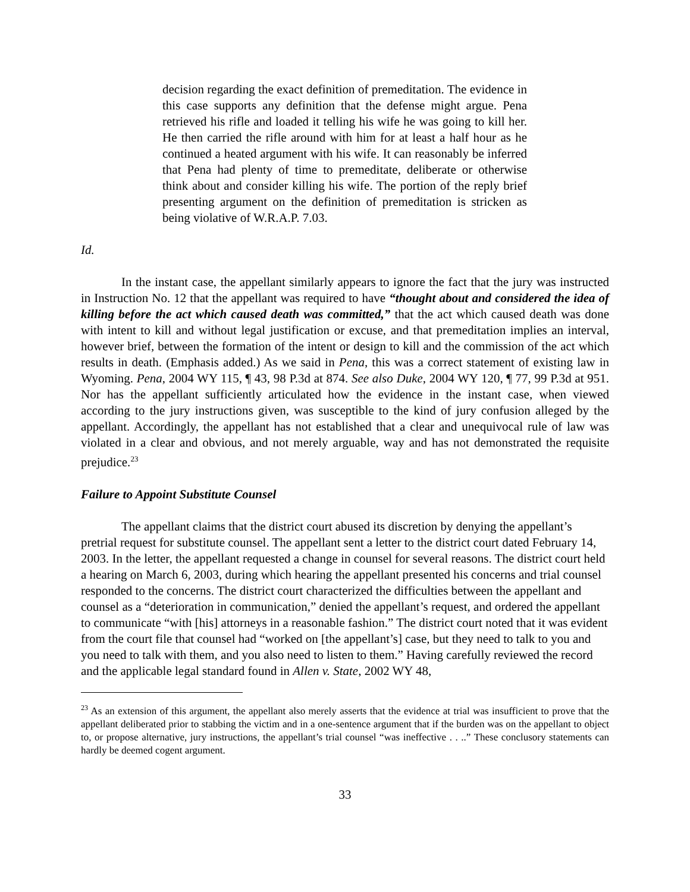decision regarding the exact definition of premeditation. The evidence in this case supports any definition that the defense might argue. Pena retrieved his rifle and loaded it telling his wife he was going to kill her. He then carried the rifle around with him for at least a half hour as he continued a heated argument with his wife. It can reasonably be inferred that Pena had plenty of time to premeditate, deliberate or otherwise think about and consider killing his wife. The portion of the reply brief presenting argument on the definition of premeditation is stricken as being violative of W.R.A.P. 7.03.
Id.
In the instant case, the appellant similarly appears to ignore the fact that the jury was instructed in Instruction No. 12 that the appellant was required to have “thought about and considered the idea of killing before the act which caused death was committed,” that the act which caused death was done with intent to kill and without legal justification or excuse, and that premeditation implies an interval, however brief, between the formation of the intent or design to kill and the commission of the act which results in death. (Emphasis added.) As we said in Pena, this was a correct statement of existing law in Wyoming. Pena, 2004 WY 115, ¶ 43, 98 P.3d at 874. See also Duke, 2004 WY 120, ¶ 77, 99 P.3d at 951. Nor has the appellant sufficiently articulated how the evidence in the instant case, when viewed according to the jury instructions given, was susceptible to the kind of jury confusion alleged by the appellant. Accordingly, the appellant has not established that a clear and unequivocal rule of law was violated in a clear and obvious, and not merely arguable, way and has not demonstrated the requisite prejudice.<sup>23</sup>
Failure to Appoint Substitute Counsel
The appellant claims that the district court abused its discretion by denying the appellant’s pretrial request for substitute counsel. The appellant sent a letter to the district court dated February 14, 2003. In the letter, the appellant requested a change in counsel for several reasons. The district court held a hearing on March 6, 2003, during which hearing the appellant presented his concerns and trial counsel responded to the concerns. The district court characterized the difficulties between the appellant and counsel as a “deterioration in communication,” denied the appellant’s request, and ordered the appellant to communicate “with [his] attorneys in a reasonable fashion.” The district court noted that it was evident from the court file that counsel had “worked on [the appellant’s] case, but they need to talk to you and you need to talk with them, and you also need to listen to them.” Having carefully reviewed the record and the applicable legal standard found in Allen v. State, 2002 WY 48,
<sup>23</sup> As an extension of this argument, the appellant also merely asserts that the evidence at trial was insufficient to prove that the appellant deliberated prior to stabbing the victim and in a one-sentence argument that if the burden was on the appellant to object to, or propose alternative, jury instructions, the appellant’s trial counsel “was ineffective . . ..” These conclusory statements can hardly be deemed cogent argument.
33